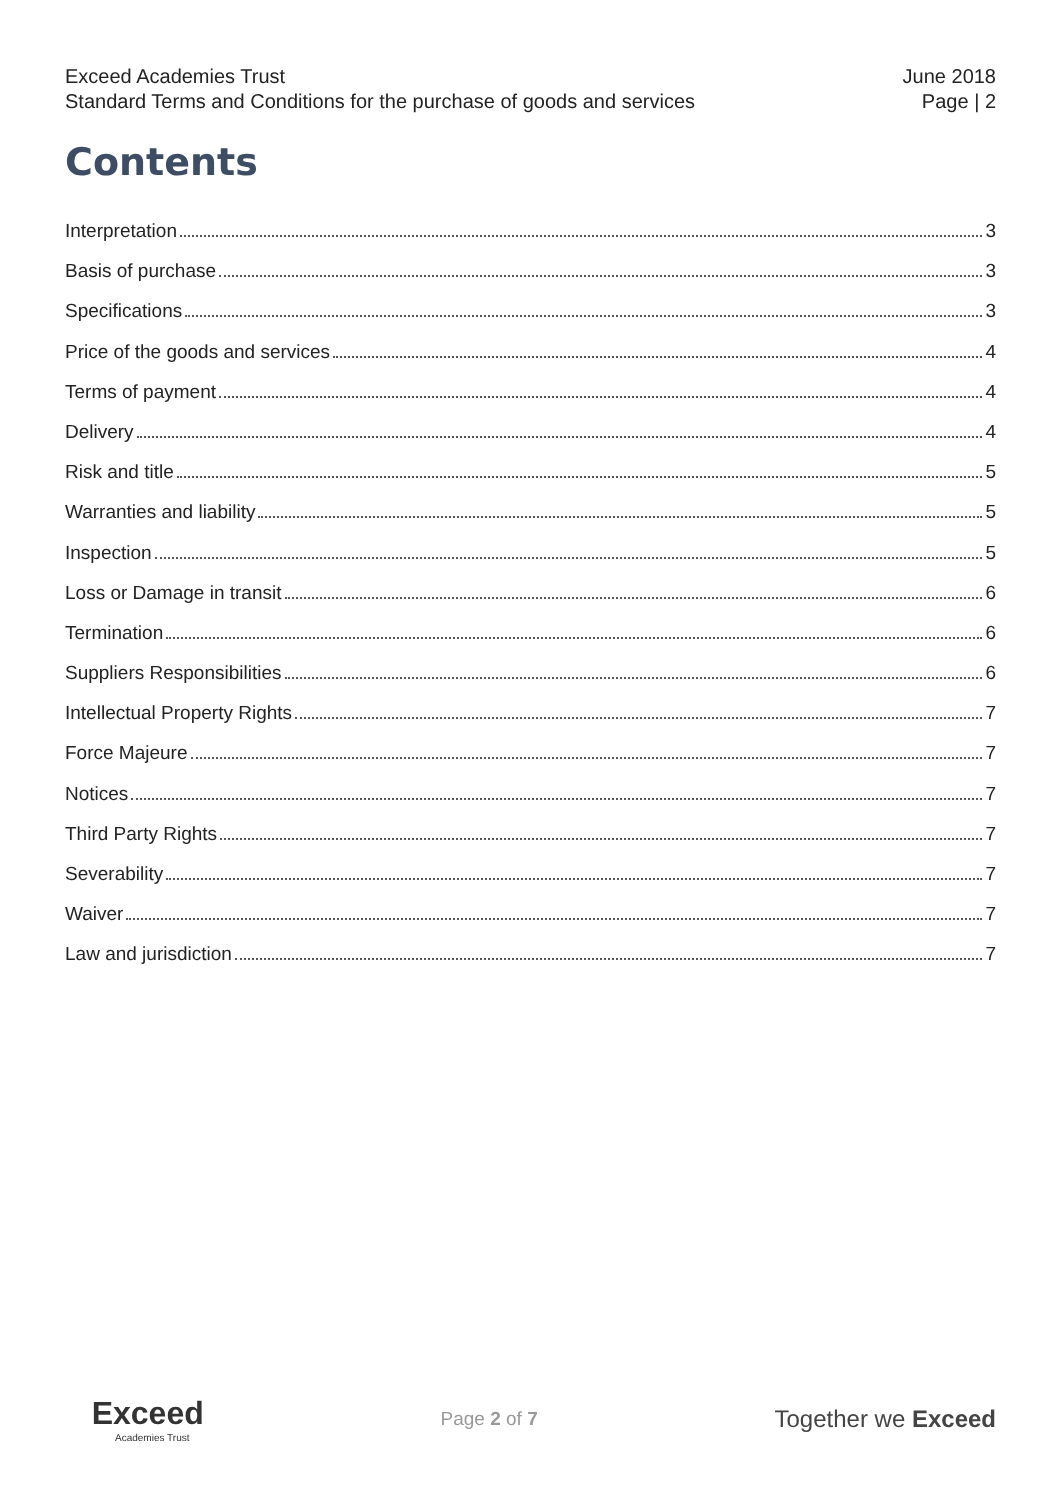Exceed Academies Trust
Standard Terms and Conditions for the purchase of goods and services
June 2018
Page | 2
Contents
Interpretation 3
Basis of purchase 3
Specifications 3
Price of the goods and services 4
Terms of payment 4
Delivery 4
Risk and title 5
Warranties and liability 5
Inspection 5
Loss or Damage in transit 6
Termination 6
Suppliers Responsibilities 6
Intellectual Property Rights 7
Force Majeure 7
Notices 7
Third Party Rights 7
Severability 7
Waiver 7
Law and jurisdiction 7
Exceed
Academies Trust
Page 2 of 7
Together we Exceed